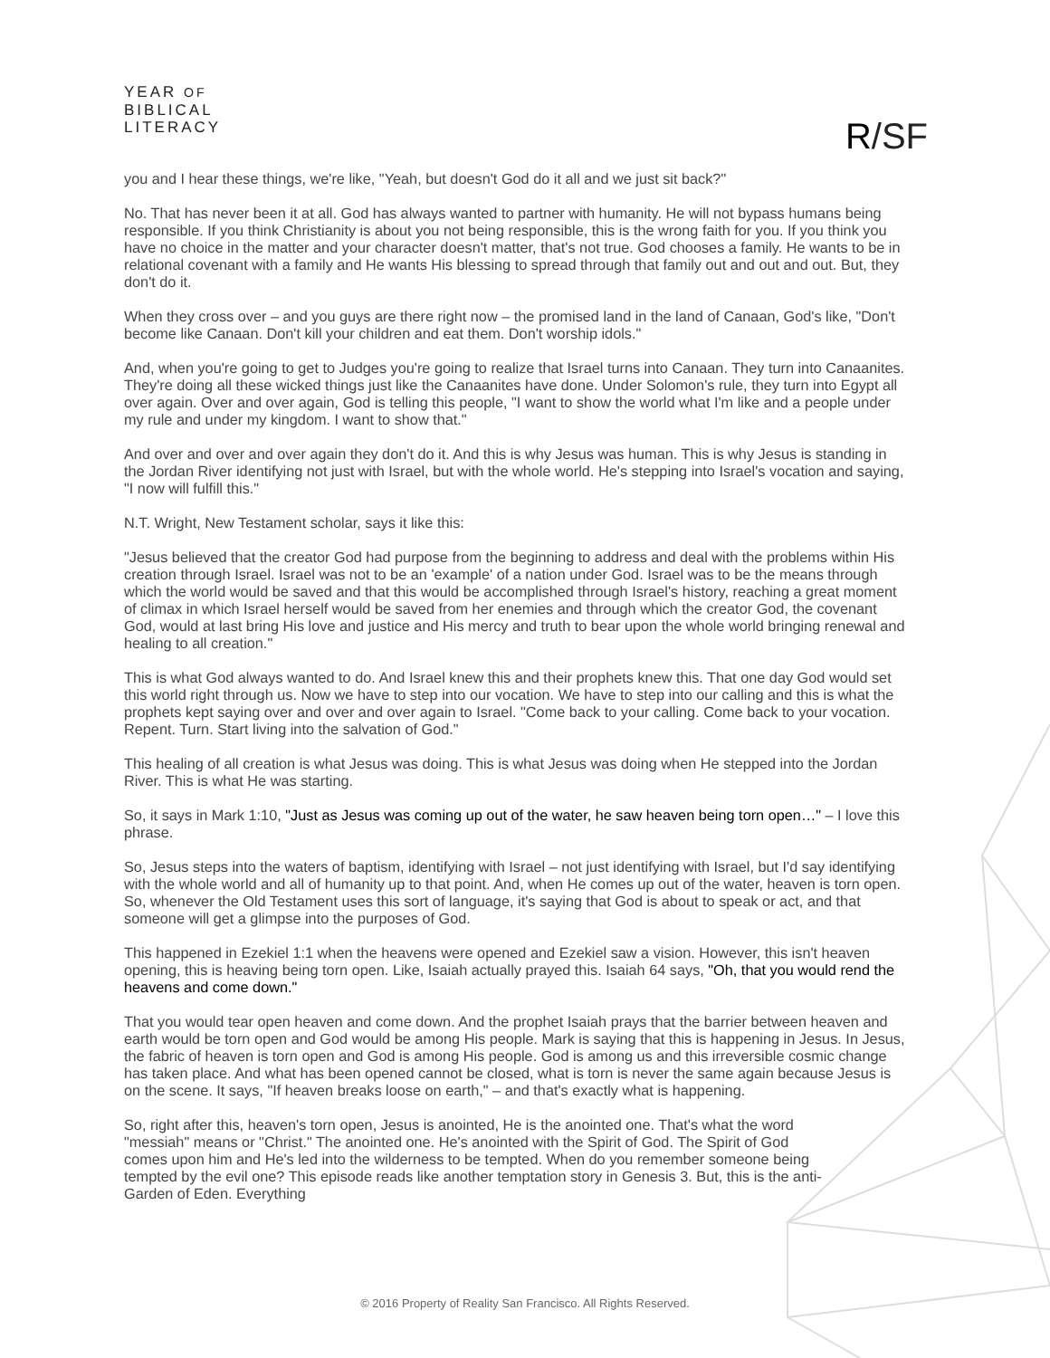YEAR OF
BIBLICAL
LITERACY
R/SF
you and I hear these things, we're like, "Yeah, but doesn't God do it all and we just sit back?"
No. That has never been it at all. God has always wanted to partner with humanity. He will not bypass humans being responsible. If you think Christianity is about you not being responsible, this is the wrong faith for you. If you think you have no choice in the matter and your character doesn't matter, that's not true. God chooses a family. He wants to be in relational covenant with a family and He wants His blessing to spread through that family out and out and out. But, they don't do it.
When they cross over – and you guys are there right now – the promised land in the land of Canaan, God's like, "Don't become like Canaan. Don't kill your children and eat them. Don't worship idols."
And, when you're going to get to Judges you're going to realize that Israel turns into Canaan. They turn into Canaanites. They're doing all these wicked things just like the Canaanites have done. Under Solomon's rule, they turn into Egypt all over again. Over and over again, God is telling this people, "I want to show the world what I'm like and a people under my rule and under my kingdom. I want to show that."
And over and over and over again they don't do it. And this is why Jesus was human. This is why Jesus is standing in the Jordan River identifying not just with Israel, but with the whole world. He's stepping into Israel's vocation and saying, "I now will fulfill this."
N.T. Wright, New Testament scholar, says it like this:
"Jesus believed that the creator God had purpose from the beginning to address and deal with the problems within His creation through Israel. Israel was not to be an 'example' of a nation under God. Israel was to be the means through which the world would be saved and that this would be accomplished through Israel's history, reaching a great moment of climax in which Israel herself would be saved from her enemies and through which the creator God, the covenant God, would at last bring His love and justice and His mercy and truth to bear upon the whole world bringing renewal and healing to all creation."
This is what God always wanted to do. And Israel knew this and their prophets knew this. That one day God would set this world right through us. Now we have to step into our vocation. We have to step into our calling and this is what the prophets kept saying over and over and over again to Israel. "Come back to your calling. Come back to your vocation. Repent. Turn. Start living into the salvation of God."
This healing of all creation is what Jesus was doing. This is what Jesus was doing when He stepped into the Jordan River. This is what He was starting.
So, it says in Mark 1:10, "Just as Jesus was coming up out of the water, he saw heaven being torn open…" – I love this phrase.
So, Jesus steps into the waters of baptism, identifying with Israel – not just identifying with Israel, but I'd say identifying with the whole world and all of humanity up to that point. And, when He comes up out of the water, heaven is torn open. So, whenever the Old Testament uses this sort of language, it's saying that God is about to speak or act, and that someone will get a glimpse into the purposes of God.
This happened in Ezekiel 1:1 when the heavens were opened and Ezekiel saw a vision. However, this isn't heaven opening, this is heaving being torn open. Like, Isaiah actually prayed this. Isaiah 64 says, "Oh, that you would rend the heavens and come down."
That you would tear open heaven and come down. And the prophet Isaiah prays that the barrier between heaven and earth would be torn open and God would be among His people. Mark is saying that this is happening in Jesus. In Jesus, the fabric of heaven is torn open and God is among His people. God is among us and this irreversible cosmic change has taken place. And what has been opened cannot be closed, what is torn is never the same again because Jesus is on the scene. It says, "If heaven breaks loose on earth," – and that's exactly what is happening.
So, right after this, heaven's torn open, Jesus is anointed, He is the anointed one. That's what the word "messiah" means or "Christ." The anointed one. He's anointed with the Spirit of God. The Spirit of God comes upon him and He's led into the wilderness to be tempted. When do you remember someone being tempted by the evil one? This episode reads like another temptation story in Genesis 3. But, this is the anti-Garden of Eden. Everything
© 2016 Property of Reality San Francisco. All Rights Reserved.